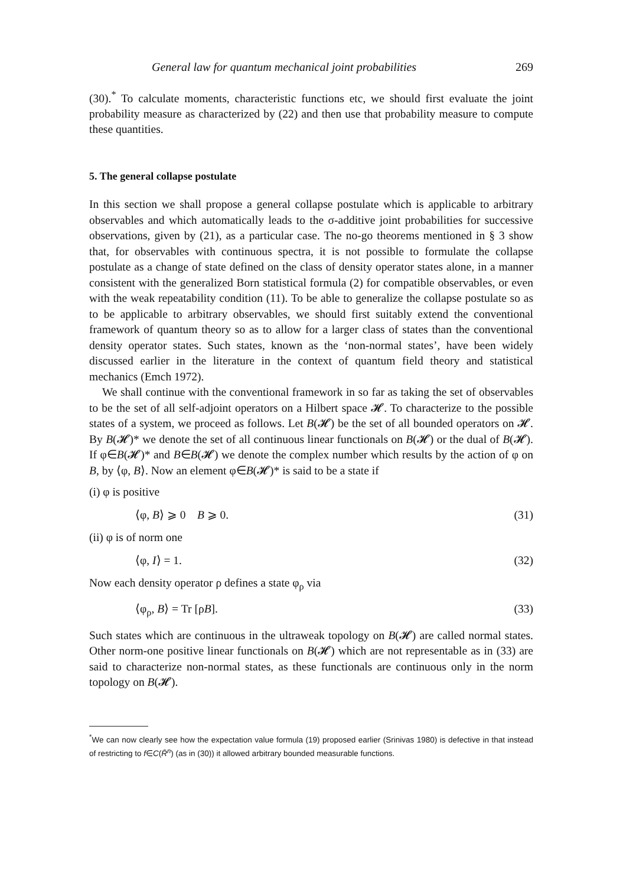General law for quantum mechanical joint probabilities 269
(30).<sup>*</sup> To calculate moments, characteristic functions etc, we should first evaluate the joint probability measure as characterized by (22) and then use that probability measure to compute these quantities.
5. The general collapse postulate
In this section we shall propose a general collapse postulate which is applicable to arbitrary observables and which automatically leads to the σ-additive joint probabilities for successive observations, given by (21), as a particular case. The no-go theorems mentioned in § 3 show that, for observables with continuous spectra, it is not possible to formulate the collapse postulate as a change of state defined on the class of density operator states alone, in a manner consistent with the generalized Born statistical formula (2) for compatible observables, or even with the weak repeatability condition (11). To be able to generalize the collapse postulate so as to be applicable to arbitrary observables, we should first suitably extend the conventional framework of quantum theory so as to allow for a larger class of states than the conventional density operator states. Such states, known as the ‘non-normal states’, have been widely discussed earlier in the literature in the context of quantum field theory and statistical mechanics (Emch 1972).
We shall continue with the conventional framework in so far as taking the set of observables to be the set of all self-adjoint operators on a Hilbert space 𝓗. To characterize to the possible states of a system, we proceed as follows. Let B(𝓗) be the set of all bounded operators on 𝓗. By B(𝓗)* we denote the set of all continuous linear functionals on B(𝓗) or the dual of B(𝓗). If φ∈B(𝓗)* and B∈B(𝓗) we denote the complex number which results by the action of φ on B, by ⟨φ, B⟩. Now an element φ∈B(𝓗)* is said to be a state if
(i) φ is positive
⟨φ, B⟩ ⩾ 0 B ⩾ 0. (31)
(ii) φ is of norm one
⟨φ, I⟩ = 1. (32)
Now each density operator ρ defines a state φ<sub>ρ</sub> via
⟨φ<sub>ρ</sub>, B⟩ = Tr [ρB]. (33)
Such states which are continuous in the ultraweak topology on B(𝓗) are called normal states. Other norm-one positive linear functionals on B(𝓗) which are not representable as in (33) are said to characterize non-normal states, as these functionals are continuous only in the norm topology on B(𝓗).
<sup>*</sup> We can now clearly see how the expectation value formula (19) proposed earlier (Srinivas 1980) is defective in that instead of restricting to f∈C(R̄<sup>n</sup>) (as in (30)) it allowed arbitrary bounded measurable functions.